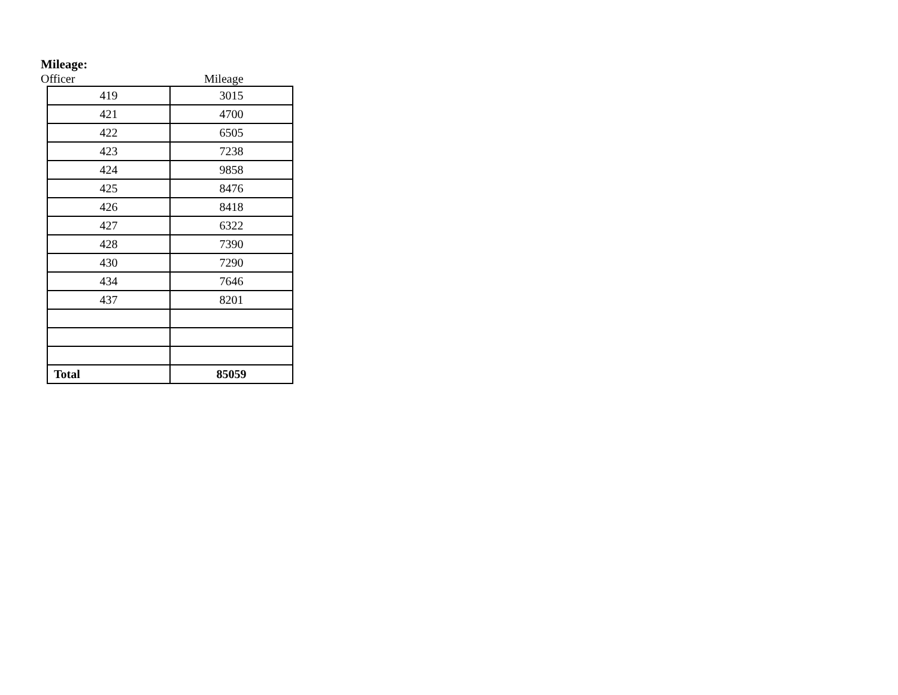Mileage:
Officer Mileage
| 419 | 3015 |
| 421 | 4700 |
| 422 | 6505 |
| 423 | 7238 |
| 424 | 9858 |
| 425 | 8476 |
| 426 | 8418 |
| 427 | 6322 |
| 428 | 7390 |
| 430 | 7290 |
| 434 | 7646 |
| 437 | 8201 |
| Total | 85059 |